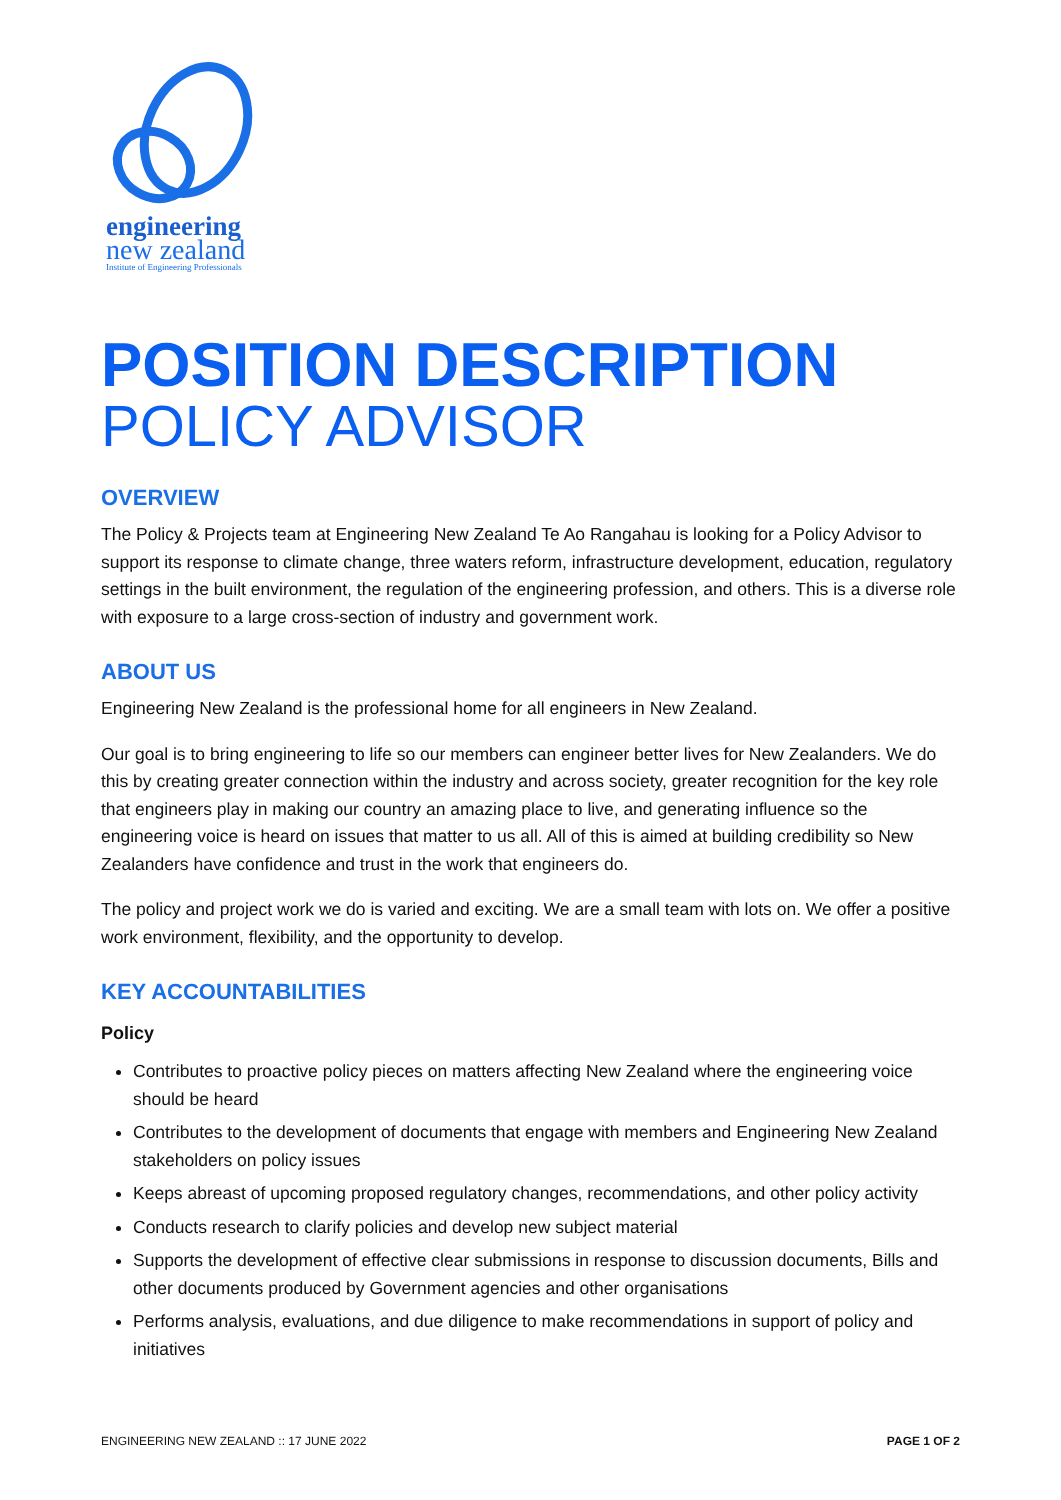engineering
new zealand
Institute of Engineering Professionals
POSITION DESCRIPTION
POLICY ADVISOR
OVERVIEW
The Policy & Projects team at Engineering New Zealand Te Ao Rangahau is looking for a Policy Advisor to support its response to climate change, three waters reform, infrastructure development, education, regulatory settings in the built environment, the regulation of the engineering profession, and others. This is a diverse role with exposure to a large cross-section of industry and government work.
ABOUT US
Engineering New Zealand is the professional home for all engineers in New Zealand.
Our goal is to bring engineering to life so our members can engineer better lives for New Zealanders. We do this by creating greater connection within the industry and across society, greater recognition for the key role that engineers play in making our country an amazing place to live, and generating influence so the engineering voice is heard on issues that matter to us all. All of this is aimed at building credibility so New Zealanders have confidence and trust in the work that engineers do.
The policy and project work we do is varied and exciting. We are a small team with lots on. We offer a positive work environment, flexibility, and the opportunity to develop.
KEY ACCOUNTABILITIES
Policy
Contributes to proactive policy pieces on matters affecting New Zealand where the engineering voice should be heard
Contributes to the development of documents that engage with members and Engineering New Zealand stakeholders on policy issues
Keeps abreast of upcoming proposed regulatory changes, recommendations, and other policy activity
Conducts research to clarify policies and develop new subject material
Supports the development of effective clear submissions in response to discussion documents, Bills and other documents produced by Government agencies and other organisations
Performs analysis, evaluations, and due diligence to make recommendations in support of policy and initiatives
ENGINEERING NEW ZEALAND :: 17 JUNE 2022 PAGE 1 OF 2